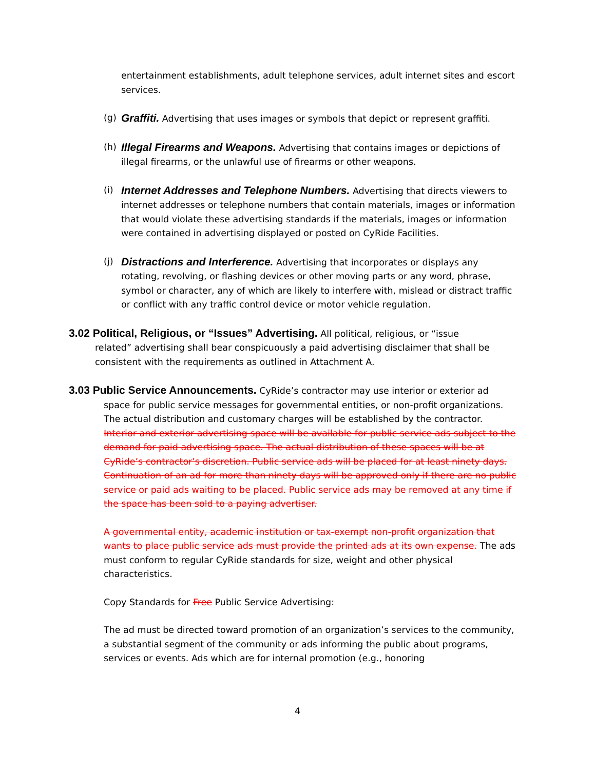entertainment establishments, adult telephone services, adult internet sites and escort services.
(g)
Graffiti. Advertising that uses images or symbols that depict or represent graffiti.
(h)
Illegal Firearms and Weapons. Advertising that contains images or depictions of illegal firearms, or the unlawful use of firearms or other weapons.
(i)
Internet Addresses and Telephone Numbers. Advertising that directs viewers to internet addresses or telephone numbers that contain materials, images or information that would violate these advertising standards if the materials, images or information were contained in advertising displayed or posted on CyRide Facilities.
(j)
Distractions and Interference. Advertising that incorporates or displays any rotating, revolving, or flashing devices or other moving parts or any word, phrase, symbol or character, any of which are likely to interfere with, mislead or distract traffic or conflict with any traffic control device or motor vehicle regulation.
3.02 Political, Religious, or “Issues” Advertising. All political, religious, or “issue
related” advertising shall bear conspicuously a paid advertising disclaimer that shall be consistent with the requirements as outlined in Attachment A.
3.03 Public Service Announcements. CyRide’s contractor may use interior or exterior ad
space for public service messages for governmental entities, or non-profit organizations. The actual distribution and customary charges will be established by the contractor. Interior and exterior advertising space will be available for public service ads subject to the demand for paid advertising space. The actual distribution of these spaces will be at CyRide’s contractor’s discretion. Public service ads will be placed for at least ninety days. Continuation of an ad for more than ninety days will be approved only if there are no public service or paid ads waiting to be placed. Public service ads may be removed at any time if the space has been sold to a paying advertiser.
A governmental entity, academic institution or tax-exempt non-profit organization that wants to place public service ads must provide the printed ads at its own expense. The ads must conform to regular CyRide standards for size, weight and other physical characteristics.
Copy Standards for Free Public Service Advertising:
The ad must be directed toward promotion of an organization’s services to the community, a substantial segment of the community or ads informing the public about programs, services or events. Ads which are for internal promotion (e.g., honoring
4